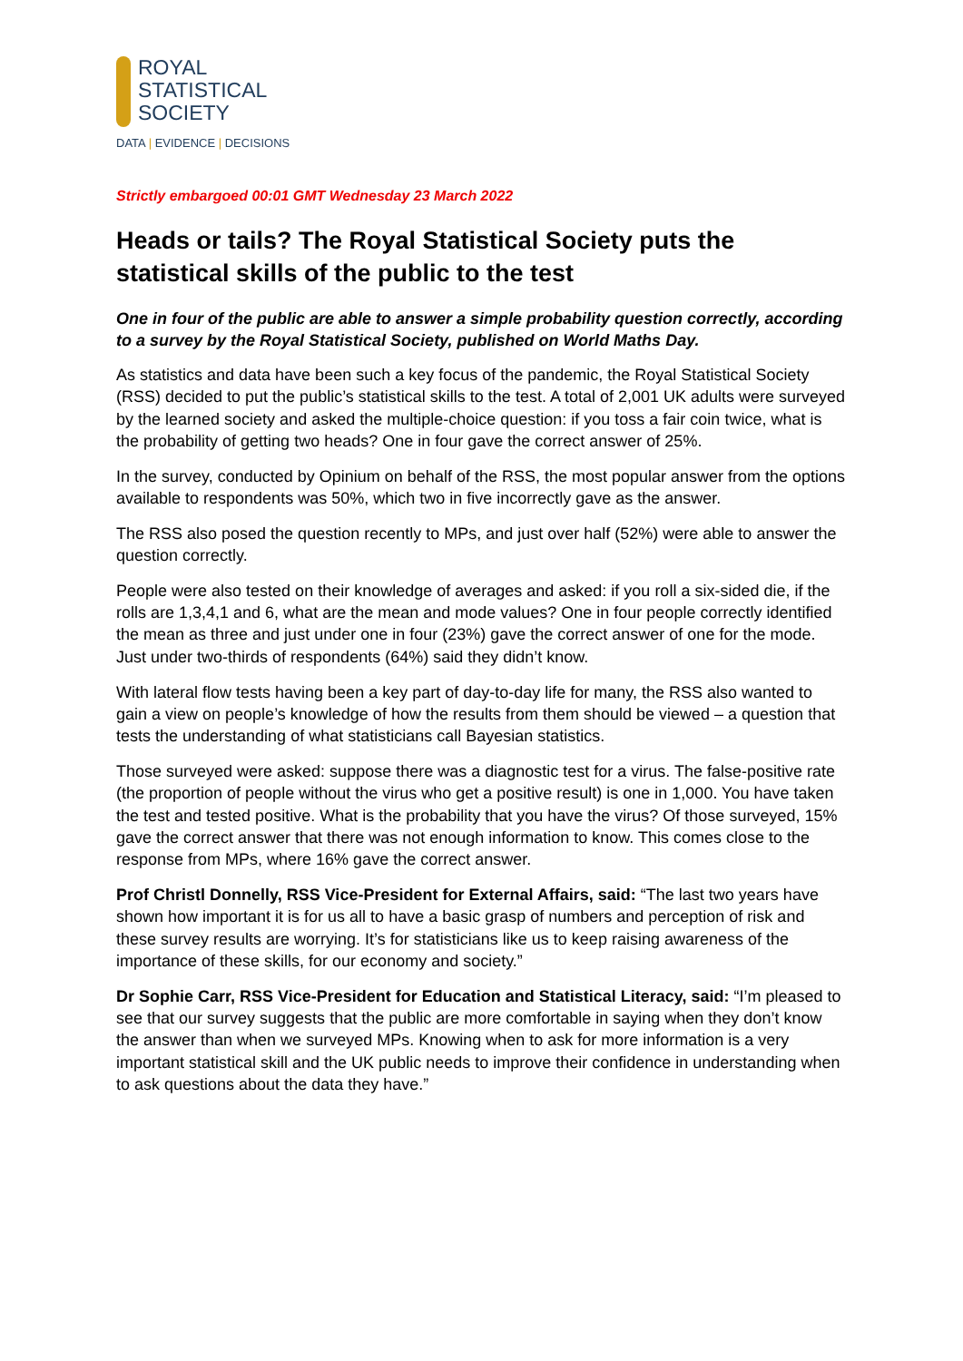ROYAL
STATISTICAL
SOCIETY
DATA | EVIDENCE | DECISIONS
Strictly embargoed 00:01 GMT Wednesday 23 March 2022
Heads or tails? The Royal Statistical Society puts the statistical skills of the public to the test
One in four of the public are able to answer a simple probability question correctly, according to a survey by the Royal Statistical Society, published on World Maths Day.
As statistics and data have been such a key focus of the pandemic, the Royal Statistical Society (RSS) decided to put the public’s statistical skills to the test. A total of 2,001 UK adults were surveyed by the learned society and asked the multiple-choice question: if you toss a fair coin twice, what is the probability of getting two heads? One in four gave the correct answer of 25%.
In the survey, conducted by Opinium on behalf of the RSS, the most popular answer from the options available to respondents was 50%, which two in five incorrectly gave as the answer.
The RSS also posed the question recently to MPs, and just over half (52%) were able to answer the question correctly.
People were also tested on their knowledge of averages and asked: if you roll a six-sided die, if the rolls are 1,3,4,1 and 6, what are the mean and mode values? One in four people correctly identified the mean as three and just under one in four (23%) gave the correct answer of one for the mode. Just under two-thirds of respondents (64%) said they didn’t know.
With lateral flow tests having been a key part of day-to-day life for many, the RSS also wanted to gain a view on people’s knowledge of how the results from them should be viewed – a question that tests the understanding of what statisticians call Bayesian statistics.
Those surveyed were asked: suppose there was a diagnostic test for a virus. The false-positive rate (the proportion of people without the virus who get a positive result) is one in 1,000. You have taken the test and tested positive. What is the probability that you have the virus? Of those surveyed, 15% gave the correct answer that there was not enough information to know. This comes close to the response from MPs, where 16% gave the correct answer.
Prof Christl Donnelly, RSS Vice-President for External Affairs, said: “The last two years have shown how important it is for us all to have a basic grasp of numbers and perception of risk and these survey results are worrying. It’s for statisticians like us to keep raising awareness of the importance of these skills, for our economy and society.”
Dr Sophie Carr, RSS Vice-President for Education and Statistical Literacy, said: “I’m pleased to see that our survey suggests that the public are more comfortable in saying when they don’t know the answer than when we surveyed MPs. Knowing when to ask for more information is a very important statistical skill and the UK public needs to improve their confidence in understanding when to ask questions about the data they have.”